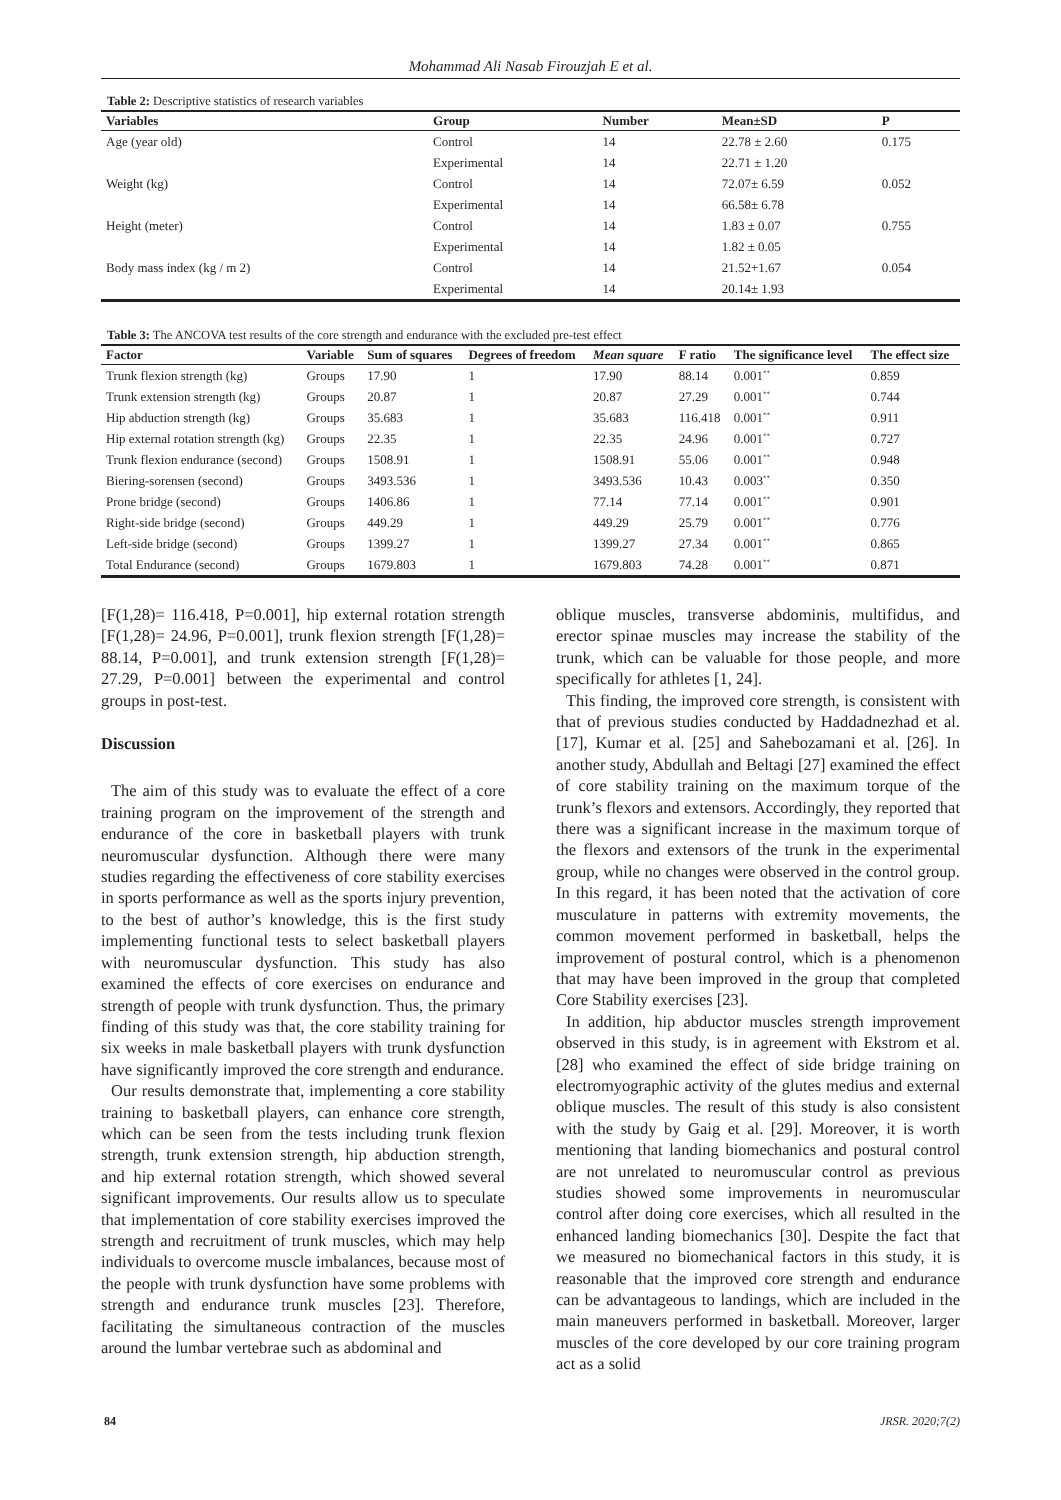Mohammad Ali Nasab Firouzjah E et al.
Table 2: Descriptive statistics of research variables
| Variables | Group | Number | Mean±SD | P |
| --- | --- | --- | --- | --- |
| Age (year old) | Control | 14 | 22.78 ± 2.60 | 0.175 |
| | Experimental | 14 | 22.71 ± 1.20 | |
| Weight (kg) | Control | 14 | 72.07± 6.59 | 0.052 |
| | Experimental | 14 | 66.58± 6.78 | |
| Height (meter) | Control | 14 | 1.83 ± 0.07 | 0.755 |
| | Experimental | 14 | 1.82 ± 0.05 | |
| Body mass index (kg / m 2) | Control | 14 | 21.52+1.67 | 0.054 |
| | Experimental | 14 | 20.14± 1.93 | |
Table 3: The ANCOVA test results of the core strength and endurance with the excluded pre-test effect
| Factor | Variable | Sum of squares | Degrees of freedom | Mean square | F ratio | The significance level | The effect size |
| --- | --- | --- | --- | --- | --- | --- | --- |
| Trunk flexion strength (kg) | Groups | 17.90 | 1 | 17.90 | 88.14 | 0.001<sup>**</sup> | 0.859 |
| Trunk extension strength (kg) | Groups | 20.87 | 1 | 20.87 | 27.29 | 0.001<sup>**</sup> | 0.744 |
| Hip abduction strength (kg) | Groups | 35.683 | 1 | 35.683 | 116.418 | 0.001<sup>**</sup> | 0.911 |
| Hip external rotation strength (kg) | Groups | 22.35 | 1 | 22.35 | 24.96 | 0.001<sup>**</sup> | 0.727 |
| Trunk flexion endurance (second) | Groups | 1508.91 | 1 | 1508.91 | 55.06 | 0.001<sup>**</sup> | 0.948 |
| Biering-sorensen (second) | Groups | 3493.536 | 1 | 3493.536 | 10.43 | 0.003<sup>**</sup> | 0.350 |
| Prone bridge (second) | Groups | 1406.86 | 1 | 77.14 | 77.14 | 0.001<sup>**</sup> | 0.901 |
| Right-side bridge (second) | Groups | 449.29 | 1 | 449.29 | 25.79 | 0.001<sup>**</sup> | 0.776 |
| Left-side bridge (second) | Groups | 1399.27 | 1 | 1399.27 | 27.34 | 0.001<sup>**</sup> | 0.865 |
| Total Endurance (second) | Groups | 1679.803 | 1 | 1679.803 | 74.28 | 0.001<sup>**</sup> | 0.871 |
[F(1,28)= 116.418, P=0.001], hip external rotation strength [F(1,28)= 24.96, P=0.001], trunk flexion strength [F(1,28)= 88.14, P=0.001], and trunk extension strength [F(1,28)= 27.29, P=0.001] between the experimental and control groups in post-test.
Discussion
The aim of this study was to evaluate the effect of a core training program on the improvement of the strength and endurance of the core in basketball players with trunk neuromuscular dysfunction. Although there were many studies regarding the effectiveness of core stability exercises in sports performance as well as the sports injury prevention, to the best of author’s knowledge, this is the first study implementing functional tests to select basketball players with neuromuscular dysfunction. This study has also examined the effects of core exercises on endurance and strength of people with trunk dysfunction. Thus, the primary finding of this study was that, the core stability training for six weeks in male basketball players with trunk dysfunction have significantly improved the core strength and endurance.
Our results demonstrate that, implementing a core stability training to basketball players, can enhance core strength, which can be seen from the tests including trunk flexion strength, trunk extension strength, hip abduction strength, and hip external rotation strength, which showed several significant improvements. Our results allow us to speculate that implementation of core stability exercises improved the strength and recruitment of trunk muscles, which may help individuals to overcome muscle imbalances, because most of the people with trunk dysfunction have some problems with strength and endurance trunk muscles [23]. Therefore, facilitating the simultaneous contraction of the muscles around the lumbar vertebrae such as abdominal and
oblique muscles, transverse abdominis, multifidus, and erector spinae muscles may increase the stability of the trunk, which can be valuable for those people, and more specifically for athletes [1, 24].
This finding, the improved core strength, is consistent with that of previous studies conducted by Haddadnezhad et al. [17], Kumar et al. [25] and Sahebozamani et al. [26]. In another study, Abdullah and Beltagi [27] examined the effect of core stability training on the maximum torque of the trunk’s flexors and extensors. Accordingly, they reported that there was a significant increase in the maximum torque of the flexors and extensors of the trunk in the experimental group, while no changes were observed in the control group. In this regard, it has been noted that the activation of core musculature in patterns with extremity movements, the common movement performed in basketball, helps the improvement of postural control, which is a phenomenon that may have been improved in the group that completed Core Stability exercises [23].
In addition, hip abductor muscles strength improvement observed in this study, is in agreement with Ekstrom et al. [28] who examined the effect of side bridge training on electromyographic activity of the glutes medius and external oblique muscles. The result of this study is also consistent with the study by Gaig et al. [29]. Moreover, it is worth mentioning that landing biomechanics and postural control are not unrelated to neuromuscular control as previous studies showed some improvements in neuromuscular control after doing core exercises, which all resulted in the enhanced landing biomechanics [30]. Despite the fact that we measured no biomechanical factors in this study, it is reasonable that the improved core strength and endurance can be advantageous to landings, which are included in the main maneuvers performed in basketball. Moreover, larger muscles of the core developed by our core training program act as a solid
84 JRSR. 2020;7(2)